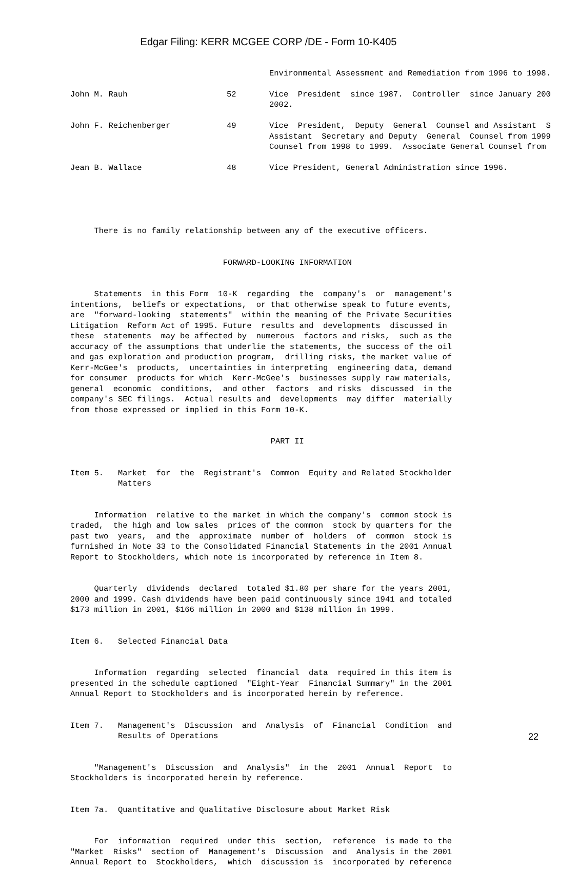Edgar Filing: KERR MCGEE CORP /DE - Form 10-K405
| | | Environmental Assessment and Remediation from 1996 to 1998. |
| John M. Rauh | 52 | Vice President since 1987. Controller since January 200 2002. |
| John F. Reichenberger | 49 | Vice President, Deputy General Counsel and Assistant S Assistant Secretary and Deputy General Counsel from 1999 Counsel from 1998 to 1999. Associate General Counsel from |
| Jean B. Wallace | 48 | Vice President, General Administration since 1996. |
There is no family relationship between any of the executive officers.
FORWARD-LOOKING INFORMATION
Statements in this Form 10-K regarding the company's or management's intentions, beliefs or expectations, or that otherwise speak to future events, are "forward-looking statements" within the meaning of the Private Securities Litigation Reform Act of 1995. Future results and developments discussed in these statements may be affected by numerous factors and risks, such as the accuracy of the assumptions that underlie the statements, the success of the oil and gas exploration and production program, drilling risks, the market value of Kerr-McGee's products, uncertainties in interpreting engineering data, demand for consumer products for which Kerr-McGee's businesses supply raw materials, general economic conditions, and other factors and risks discussed in the company's SEC filings. Actual results and developments may differ materially from those expressed or implied in this Form 10-K.
PART II
Item 5. Market for the Registrant's Common Equity and Related Stockholder Matters
Information relative to the market in which the company's common stock is traded, the high and low sales prices of the common stock by quarters for the past two years, and the approximate number of holders of common stock is furnished in Note 33 to the Consolidated Financial Statements in the 2001 Annual Report to Stockholders, which note is incorporated by reference in Item 8.
Quarterly dividends declared totaled $1.80 per share for the years 2001, 2000 and 1999. Cash dividends have been paid continuously since 1941 and totaled $173 million in 2001, $166 million in 2000 and $138 million in 1999.
Item 6. Selected Financial Data
Information regarding selected financial data required in this item is presented in the schedule captioned "Eight-Year Financial Summary" in the 2001 Annual Report to Stockholders and is incorporated herein by reference.
Item 7. Management's Discussion and Analysis of Financial Condition and Results of Operations
"Management's Discussion and Analysis" in the 2001 Annual Report to Stockholders is incorporated herein by reference.
Item 7a. Quantitative and Qualitative Disclosure about Market Risk
For information required under this section, reference is made to the "Market Risks" section of Management's Discussion and Analysis in the 2001 Annual Report to Stockholders, which discussion is incorporated by reference
22